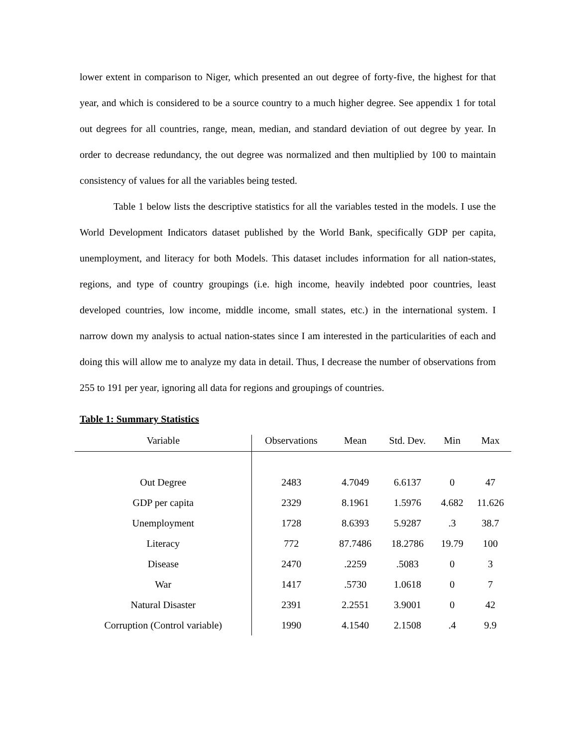lower extent in comparison to Niger, which presented an out degree of forty-five, the highest for that year, and which is considered to be a source country to a much higher degree. See appendix 1 for total out degrees for all countries, range, mean, median, and standard deviation of out degree by year. In order to decrease redundancy, the out degree was normalized and then multiplied by 100 to maintain consistency of values for all the variables being tested.
Table 1 below lists the descriptive statistics for all the variables tested in the models. I use the World Development Indicators dataset published by the World Bank, specifically GDP per capita, unemployment, and literacy for both Models. This dataset includes information for all nation-states, regions, and type of country groupings (i.e. high income, heavily indebted poor countries, least developed countries, low income, middle income, small states, etc.) in the international system. I narrow down my analysis to actual nation-states since I am interested in the particularities of each and doing this will allow me to analyze my data in detail. Thus, I decrease the number of observations from 255 to 191 per year, ignoring all data for regions and groupings of countries.
Table 1: Summary Statistics
| Variable | Observations | Mean | Std. Dev. | Min | Max |
| --- | --- | --- | --- | --- | --- |
| Out Degree | 2483 | 4.7049 | 6.6137 | 0 | 47 |
| GDP per capita | 2329 | 8.1961 | 1.5976 | 4.682 | 11.626 |
| Unemployment | 1728 | 8.6393 | 5.9287 | .3 | 38.7 |
| Literacy | 772 | 87.7486 | 18.2786 | 19.79 | 100 |
| Disease | 2470 | .2259 | .5083 | 0 | 3 |
| War | 1417 | .5730 | 1.0618 | 0 | 7 |
| Natural Disaster | 2391 | 2.2551 | 3.9001 | 0 | 42 |
| Corruption (Control variable) | 1990 | 4.1540 | 2.1508 | .4 | 9.9 |